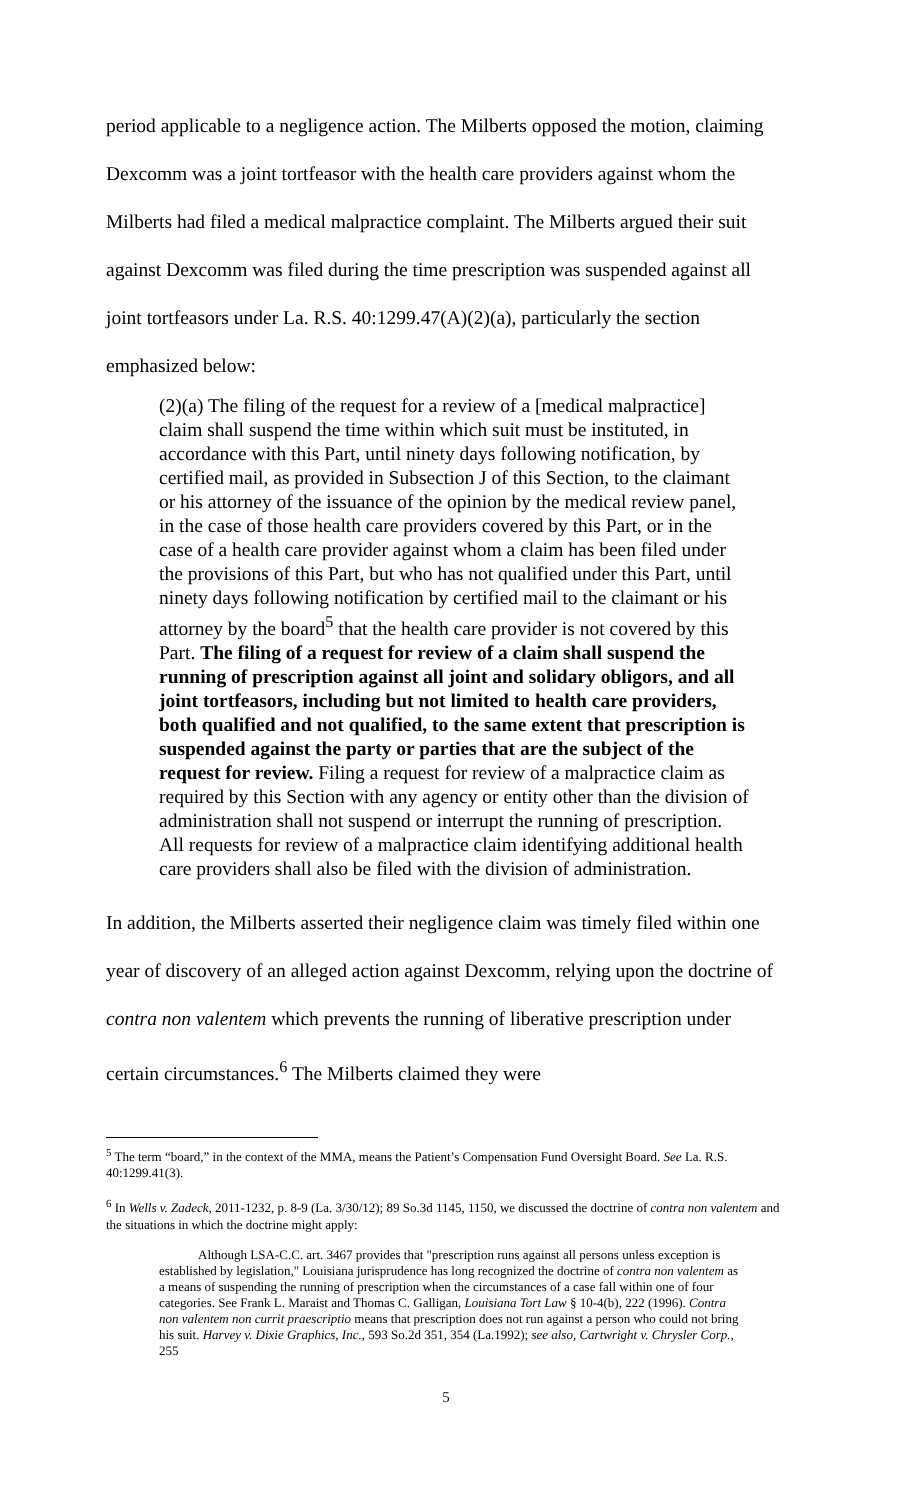period applicable to a negligence action. The Milberts opposed the motion, claiming Dexcomm was a joint tortfeasor with the health care providers against whom the Milberts had filed a medical malpractice complaint. The Milberts argued their suit against Dexcomm was filed during the time prescription was suspended against all joint tortfeasors under La. R.S. 40:1299.47(A)(2)(a), particularly the section emphasized below:
(2)(a) The filing of the request for a review of a [medical malpractice] claim shall suspend the time within which suit must be instituted, in accordance with this Part, until ninety days following notification, by certified mail, as provided in Subsection J of this Section, to the claimant or his attorney of the issuance of the opinion by the medical review panel, in the case of those health care providers covered by this Part, or in the case of a health care provider against whom a claim has been filed under the provisions of this Part, but who has not qualified under this Part, until ninety days following notification by certified mail to the claimant or his attorney by the board<sup>5</sup> that the health care provider is not covered by this Part. The filing of a request for review of a claim shall suspend the running of prescription against all joint and solidary obligors, and all joint tortfeasors, including but not limited to health care providers, both qualified and not qualified, to the same extent that prescription is suspended against the party or parties that are the subject of the request for review. Filing a request for review of a malpractice claim as required by this Section with any agency or entity other than the division of administration shall not suspend or interrupt the running of prescription. All requests for review of a malpractice claim identifying additional health care providers shall also be filed with the division of administration.
In addition, the Milberts asserted their negligence claim was timely filed within one year of discovery of an alleged action against Dexcomm, relying upon the doctrine of contra non valentem which prevents the running of liberative prescription under certain circumstances.<sup>6</sup> The Milberts claimed they were
<sup>5</sup> The term “board,” in the context of the MMA, means the Patient’s Compensation Fund Oversight Board. See La. R.S. 40:1299.41(3).
<sup>6</sup> In Wells v. Zadeck, 2011-1232, p. 8-9 (La. 3/30/12); 89 So.3d 1145, 1150, we discussed the doctrine of contra non valentem and the situations in which the doctrine might apply:
Although LSA-C.C. art. 3467 provides that "prescription runs against all persons unless exception is established by legislation," Louisiana jurisprudence has long recognized the doctrine of contra non valentem as a means of suspending the running of prescription when the circumstances of a case fall within one of four categories. See Frank L. Maraist and Thomas C. Galligan, Louisiana Tort Law § 10-4(b), 222 (1996). Contra non valentem non currit praescriptio means that prescription does not run against a person who could not bring his suit. Harvey v. Dixie Graphics, Inc., 593 So.2d 351, 354 (La.1992); see also, Cartwright v. Chrysler Corp., 255
5